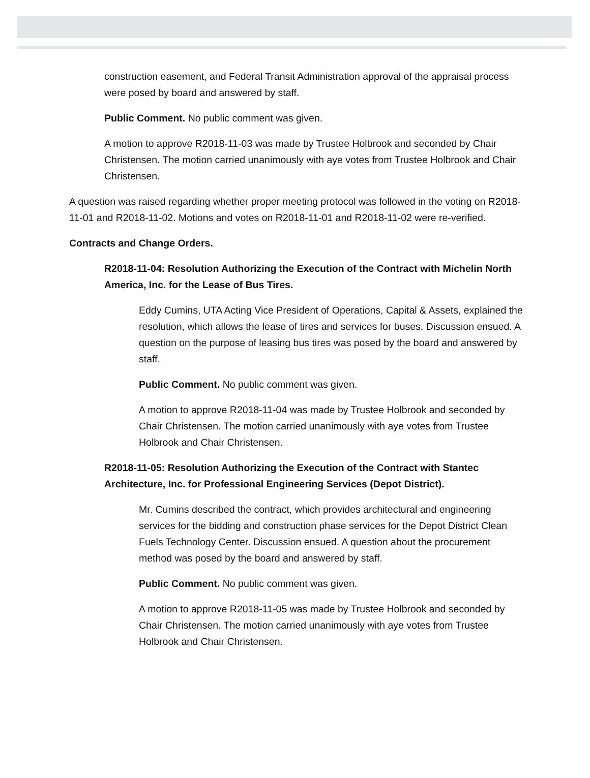construction easement, and Federal Transit Administration approval of the appraisal process were posed by board and answered by staff.
Public Comment. No public comment was given.
A motion to approve R2018-11-03 was made by Trustee Holbrook and seconded by Chair Christensen. The motion carried unanimously with aye votes from Trustee Holbrook and Chair Christensen.
A question was raised regarding whether proper meeting protocol was followed in the voting on R2018-11-01 and R2018-11-02. Motions and votes on R2018-11-01 and R2018-11-02 were re-verified.
Contracts and Change Orders.
R2018-11-04: Resolution Authorizing the Execution of the Contract with Michelin North America, Inc. for the Lease of Bus Tires.
Eddy Cumins, UTA Acting Vice President of Operations, Capital & Assets, explained the resolution, which allows the lease of tires and services for buses. Discussion ensued. A question on the purpose of leasing bus tires was posed by the board and answered by staff.
Public Comment. No public comment was given.
A motion to approve R2018-11-04 was made by Trustee Holbrook and seconded by Chair Christensen. The motion carried unanimously with aye votes from Trustee Holbrook and Chair Christensen.
R2018-11-05: Resolution Authorizing the Execution of the Contract with Stantec Architecture, Inc. for Professional Engineering Services (Depot District).
Mr. Cumins described the contract, which provides architectural and engineering services for the bidding and construction phase services for the Depot District Clean Fuels Technology Center. Discussion ensued. A question about the procurement method was posed by the board and answered by staff.
Public Comment. No public comment was given.
A motion to approve R2018-11-05 was made by Trustee Holbrook and seconded by Chair Christensen. The motion carried unanimously with aye votes from Trustee Holbrook and Chair Christensen.